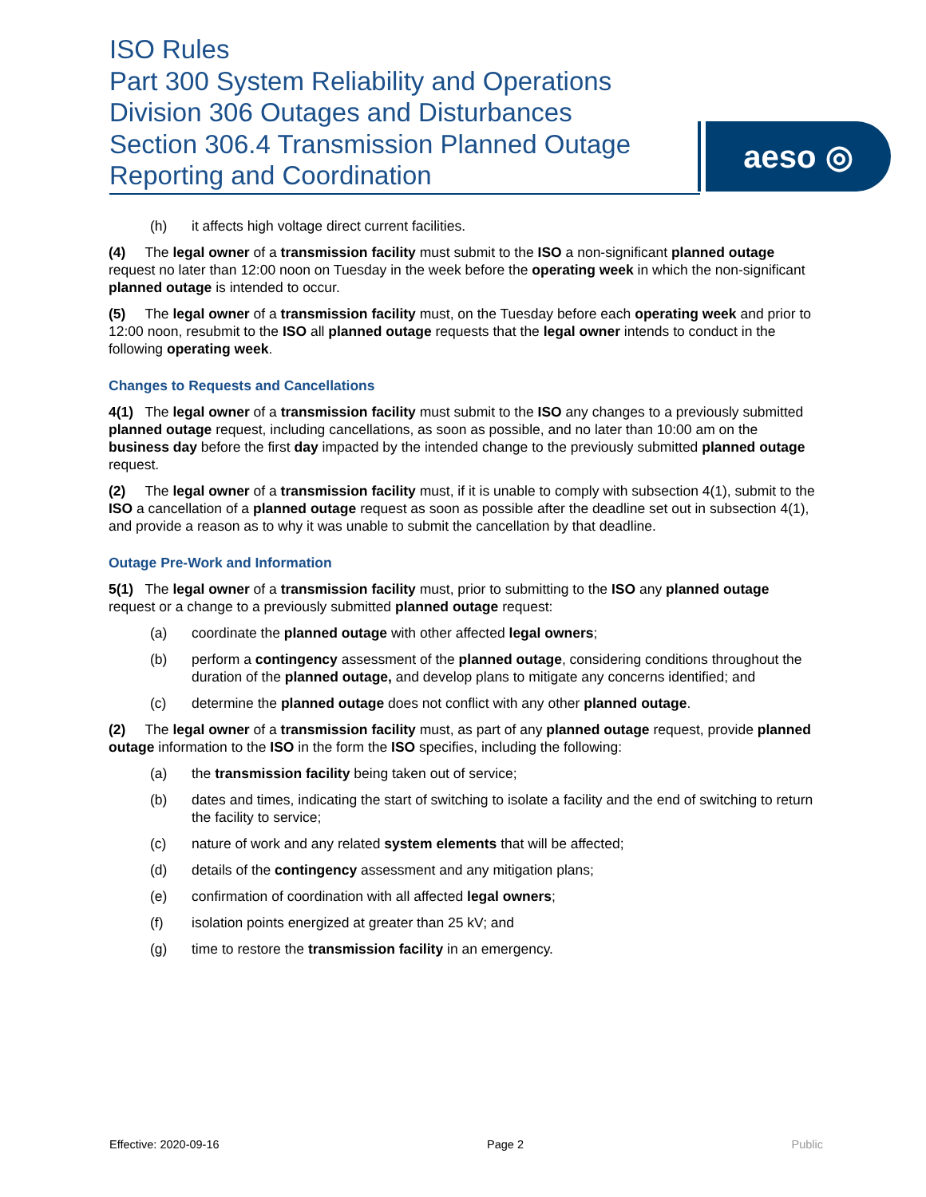ISO Rules
Part 300 System Reliability and Operations
Division 306 Outages and Disturbances
Section 306.4 Transmission Planned Outage
Reporting and Coordination
aeso ◎
(h) it affects high voltage direct current facilities.
(4) The legal owner of a transmission facility must submit to the ISO a non-significant planned outage request no later than 12:00 noon on Tuesday in the week before the operating week in which the non-significant planned outage is intended to occur.
(5) The legal owner of a transmission facility must, on the Tuesday before each operating week and prior to 12:00 noon, resubmit to the ISO all planned outage requests that the legal owner intends to conduct in the following operating week.
Changes to Requests and Cancellations
4(1) The legal owner of a transmission facility must submit to the ISO any changes to a previously submitted planned outage request, including cancellations, as soon as possible, and no later than 10:00 am on the business day before the first day impacted by the intended change to the previously submitted planned outage request.
(2) The legal owner of a transmission facility must, if it is unable to comply with subsection 4(1), submit to the ISO a cancellation of a planned outage request as soon as possible after the deadline set out in subsection 4(1), and provide a reason as to why it was unable to submit the cancellation by that deadline.
Outage Pre-Work and Information
5(1) The legal owner of a transmission facility must, prior to submitting to the ISO any planned outage request or a change to a previously submitted planned outage request:
(a) coordinate the planned outage with other affected legal owners;
(b) perform a contingency assessment of the planned outage, considering conditions throughout the duration of the planned outage, and develop plans to mitigate any concerns identified; and
(c) determine the planned outage does not conflict with any other planned outage.
(2) The legal owner of a transmission facility must, as part of any planned outage request, provide planned outage information to the ISO in the form the ISO specifies, including the following:
(a) the transmission facility being taken out of service;
(b) dates and times, indicating the start of switching to isolate a facility and the end of switching to return the facility to service;
(c) nature of work and any related system elements that will be affected;
(d) details of the contingency assessment and any mitigation plans;
(e) confirmation of coordination with all affected legal owners;
(f) isolation points energized at greater than 25 kV; and
(g) time to restore the transmission facility in an emergency.
Effective: 2020-09-16 Page 2 Public